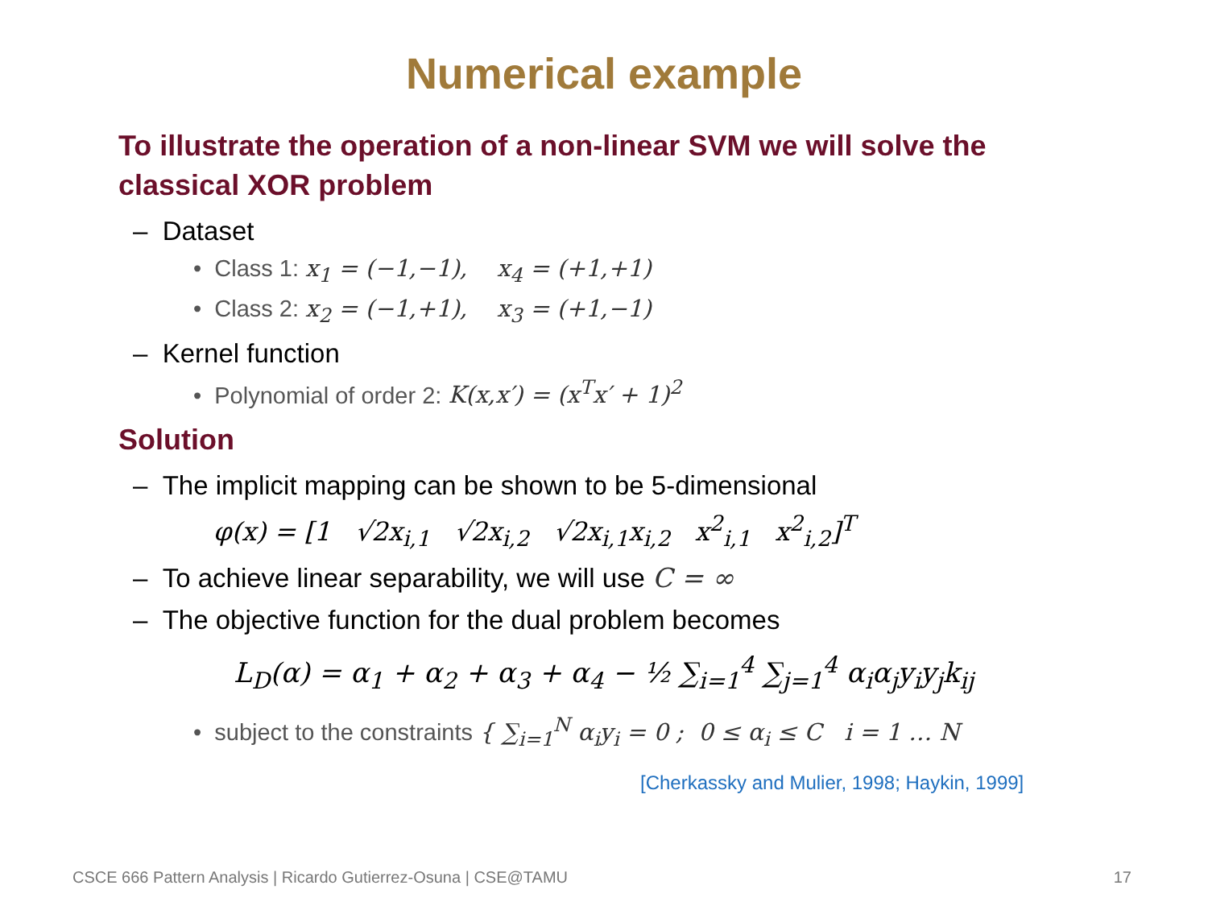Numerical example
To illustrate the operation of a non-linear SVM we will solve the classical XOR problem
– Dataset
• Class 1: x<sub>1</sub> = (−1,−1), x<sub>4</sub> = (+1,+1)
• Class 2: x<sub>2</sub> = (−1,+1), x<sub>3</sub> = (+1,−1)
– Kernel function
• Polynomial of order 2: K(x,x′) = (x<sup>T</sup>x′ + 1)<sup>2</sup>
Solution
– The implicit mapping can be shown to be 5-dimensional
φ(x) = [1 √2x<sub>i,1</sub> √2x<sub>i,2</sub> √2x<sub>i,1</sub>x<sub>i,2</sub> x<sup>2</sup><sub>i,1</sub> x<sup>2</sup><sub>i,2</sub>]<sup>T</sup>
– To achieve linear separability, we will use C = ∞
– The objective function for the dual problem becomes
L<sub>D</sub>(α) = α<sub>1</sub> + α<sub>2</sub> + α<sub>3</sub> + α<sub>4</sub> − ½ ∑<sub>i=1</sub><sup>4</sup> ∑<sub>j=1</sub><sup>4</sup> α<sub>i</sub>α<sub>j</sub>y<sub>i</sub>y<sub>j</sub>k<sub>ij</sub>
• subject to the constraints { ∑<sub>i=1</sub><sup>N</sup> α<sub>i</sub>y<sub>i</sub> = 0 ; 0 ≤ α<sub>i</sub> ≤ C i = 1 … N
[Cherkassky and Mulier, 1998; Haykin, 1999]
CSCE 666 Pattern Analysis | Ricardo Gutierrez-Osuna | CSE@TAMU
17